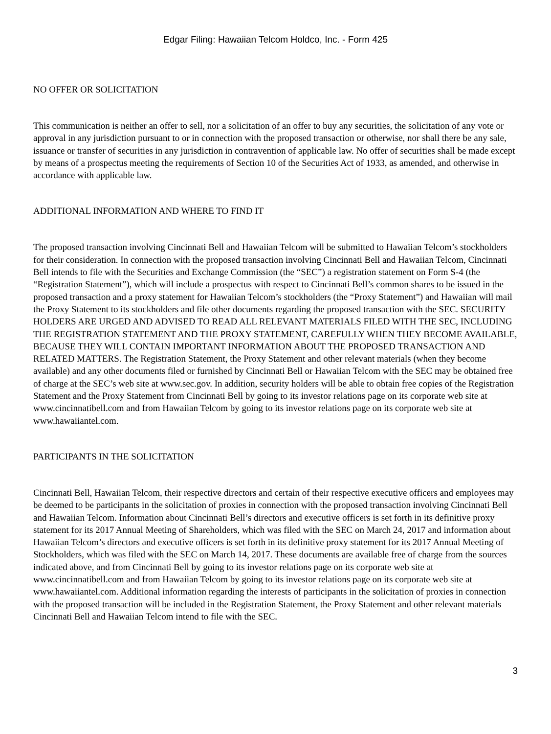Edgar Filing: Hawaiian Telcom Holdco, Inc. - Form 425
NO OFFER OR SOLICITATION
This communication is neither an offer to sell, nor a solicitation of an offer to buy any securities, the solicitation of any vote or approval in any jurisdiction pursuant to or in connection with the proposed transaction or otherwise, nor shall there be any sale, issuance or transfer of securities in any jurisdiction in contravention of applicable law. No offer of securities shall be made except by means of a prospectus meeting the requirements of Section 10 of the Securities Act of 1933, as amended, and otherwise in accordance with applicable law.
ADDITIONAL INFORMATION AND WHERE TO FIND IT
The proposed transaction involving Cincinnati Bell and Hawaiian Telcom will be submitted to Hawaiian Telcom’s stockholders for their consideration. In connection with the proposed transaction involving Cincinnati Bell and Hawaiian Telcom, Cincinnati Bell intends to file with the Securities and Exchange Commission (the “SEC”) a registration statement on Form S-4 (the “Registration Statement”), which will include a prospectus with respect to Cincinnati Bell’s common shares to be issued in the proposed transaction and a proxy statement for Hawaiian Telcom’s stockholders (the “Proxy Statement”) and Hawaiian will mail the Proxy Statement to its stockholders and file other documents regarding the proposed transaction with the SEC. SECURITY HOLDERS ARE URGED AND ADVISED TO READ ALL RELEVANT MATERIALS FILED WITH THE SEC, INCLUDING THE REGISTRATION STATEMENT AND THE PROXY STATEMENT, CAREFULLY WHEN THEY BECOME AVAILABLE, BECAUSE THEY WILL CONTAIN IMPORTANT INFORMATION ABOUT THE PROPOSED TRANSACTION AND RELATED MATTERS. The Registration Statement, the Proxy Statement and other relevant materials (when they become available) and any other documents filed or furnished by Cincinnati Bell or Hawaiian Telcom with the SEC may be obtained free of charge at the SEC’s web site at www.sec.gov. In addition, security holders will be able to obtain free copies of the Registration Statement and the Proxy Statement from Cincinnati Bell by going to its investor relations page on its corporate web site at www.cincinnatibell.com and from Hawaiian Telcom by going to its investor relations page on its corporate web site at www.hawaiiantel.com.
PARTICIPANTS IN THE SOLICITATION
Cincinnati Bell, Hawaiian Telcom, their respective directors and certain of their respective executive officers and employees may be deemed to be participants in the solicitation of proxies in connection with the proposed transaction involving Cincinnati Bell and Hawaiian Telcom. Information about Cincinnati Bell’s directors and executive officers is set forth in its definitive proxy statement for its 2017 Annual Meeting of Shareholders, which was filed with the SEC on March 24, 2017 and information about Hawaiian Telcom’s directors and executive officers is set forth in its definitive proxy statement for its 2017 Annual Meeting of Stockholders, which was filed with the SEC on March 14, 2017. These documents are available free of charge from the sources indicated above, and from Cincinnati Bell by going to its investor relations page on its corporate web site at www.cincinnatibell.com and from Hawaiian Telcom by going to its investor relations page on its corporate web site at www.hawaiiantel.com. Additional information regarding the interests of participants in the solicitation of proxies in connection with the proposed transaction will be included in the Registration Statement, the Proxy Statement and other relevant materials Cincinnati Bell and Hawaiian Telcom intend to file with the SEC.
3